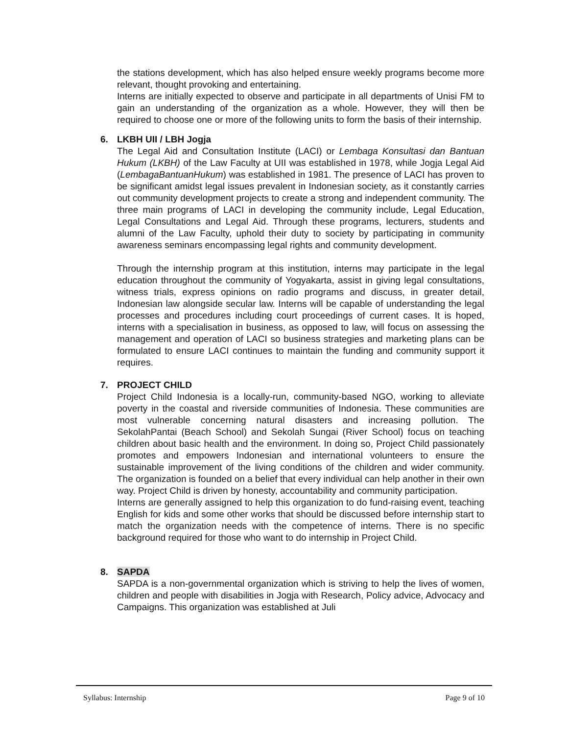the stations development, which has also helped ensure weekly programs become more relevant, thought provoking and entertaining.
Interns are initially expected to observe and participate in all departments of Unisi FM to gain an understanding of the organization as a whole. However, they will then be required to choose one or more of the following units to form the basis of their internship.
6. LKBH UII / LBH Jogja
The Legal Aid and Consultation Institute (LACI) or Lembaga Konsultasi dan Bantuan Hukum (LKBH) of the Law Faculty at UII was established in 1978, while Jogja Legal Aid (LembagaBantuanHukum) was established in 1981. The presence of LACI has proven to be significant amidst legal issues prevalent in Indonesian society, as it constantly carries out community development projects to create a strong and independent community. The three main programs of LACI in developing the community include, Legal Education, Legal Consultations and Legal Aid. Through these programs, lecturers, students and alumni of the Law Faculty, uphold their duty to society by participating in community awareness seminars encompassing legal rights and community development.
Through the internship program at this institution, interns may participate in the legal education throughout the community of Yogyakarta, assist in giving legal consultations, witness trials, express opinions on radio programs and discuss, in greater detail, Indonesian law alongside secular law. Interns will be capable of understanding the legal processes and procedures including court proceedings of current cases. It is hoped, interns with a specialisation in business, as opposed to law, will focus on assessing the management and operation of LACI so business strategies and marketing plans can be formulated to ensure LACI continues to maintain the funding and community support it requires.
7. PROJECT CHILD
Project Child Indonesia is a locally-run, community-based NGO, working to alleviate poverty in the coastal and riverside communities of Indonesia. These communities are most vulnerable concerning natural disasters and increasing pollution. The SekolahPantai (Beach School) and Sekolah Sungai (River School) focus on teaching children about basic health and the environment. In doing so, Project Child passionately promotes and empowers Indonesian and international volunteers to ensure the sustainable improvement of the living conditions of the children and wider community. The organization is founded on a belief that every individual can help another in their own way. Project Child is driven by honesty, accountability and community participation.
Interns are generally assigned to help this organization to do fund-raising event, teaching English for kids and some other works that should be discussed before internship start to match the organization needs with the competence of interns. There is no specific background required for those who want to do internship in Project Child.
8. SAPDA
SAPDA is a non-governmental organization which is striving to help the lives of women, children and people with disabilities in Jogja with Research, Policy advice, Advocacy and Campaigns. This organization was established at Juli
Syllabus: Internship Page 9 of 10